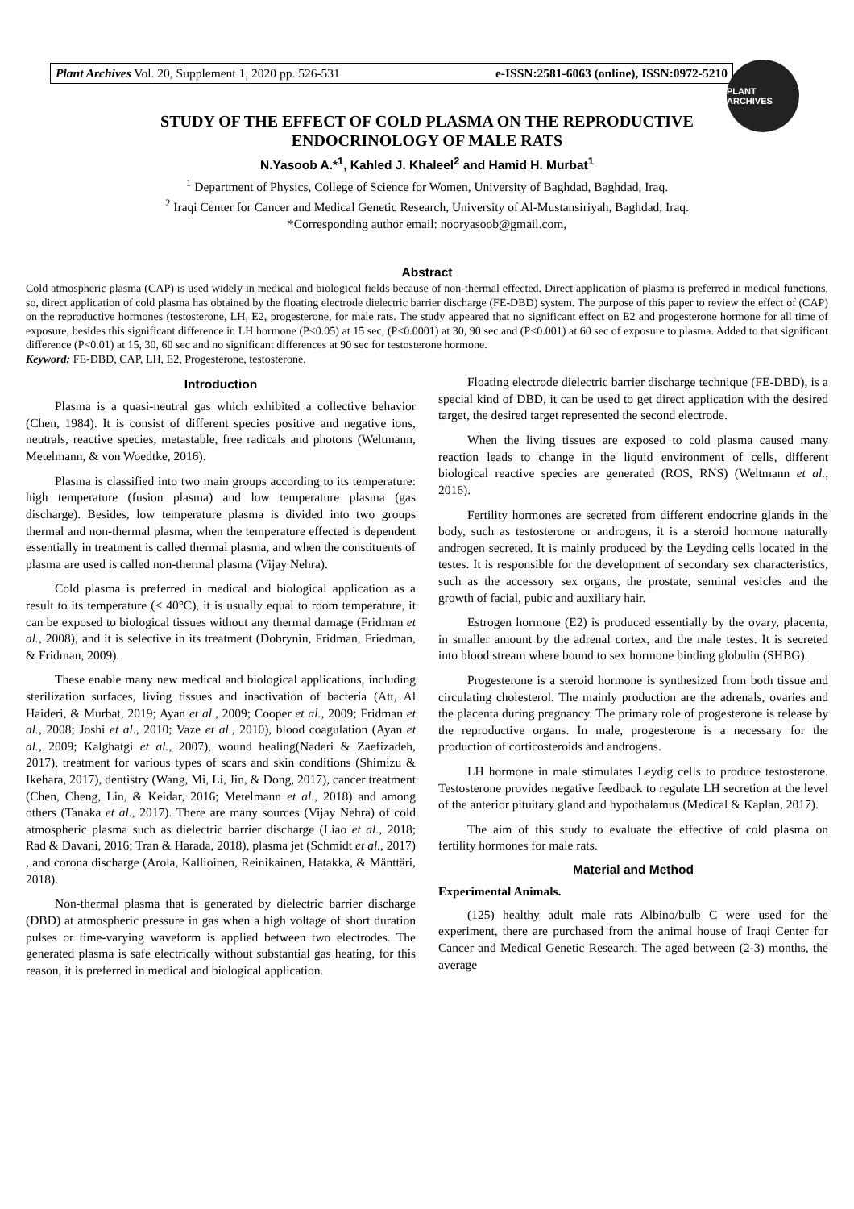Plant Archives Vol. 20, Supplement 1, 2020 pp. 526-531 e-ISSN:2581-6063 (online), ISSN:0972-5210
PLANT ARCHIVES
STUDY OF THE EFFECT OF COLD PLASMA ON THE REPRODUCTIVE
ENDOCRINOLOGY OF MALE RATS
N.Yasoob A.*<sup>1</sup>, Kahled J. Khaleel<sup>2</sup> and Hamid H. Murbat<sup>1</sup>
<sup>1</sup> Department of Physics, College of Science for Women, University of Baghdad, Baghdad, Iraq.
<sup>2</sup> Iraqi Center for Cancer and Medical Genetic Research, University of Al-Mustansiriyah, Baghdad, Iraq.
*Corresponding author email: nooryasoob@gmail.com,
Abstract
Cold atmospheric plasma (CAP) is used widely in medical and biological fields because of non-thermal effected. Direct application of plasma is preferred in medical functions, so, direct application of cold plasma has obtained by the floating electrode dielectric barrier discharge (FE-DBD) system. The purpose of this paper to review the effect of (CAP) on the reproductive hormones (testosterone, LH, E2, progesterone, for male rats. The study appeared that no significant effect on E2 and progesterone hormone for all time of exposure, besides this significant difference in LH hormone (P<0.05) at 15 sec, (P<0.0001) at 30, 90 sec and (P<0.001) at 60 sec of exposure to plasma. Added to that significant difference (P<0.01) at 15, 30, 60 sec and no significant differences at 90 sec for testosterone hormone.
Keyword: FE-DBD, CAP, LH, E2, Progesterone, testosterone.
Introduction
Plasma is a quasi-neutral gas which exhibited a collective behavior (Chen, 1984). It is consist of different species positive and negative ions, neutrals, reactive species, metastable, free radicals and photons (Weltmann, Metelmann, & von Woedtke, 2016).
Plasma is classified into two main groups according to its temperature: high temperature (fusion plasma) and low temperature plasma (gas discharge). Besides, low temperature plasma is divided into two groups thermal and non-thermal plasma, when the temperature effected is dependent essentially in treatment is called thermal plasma, and when the constituents of plasma are used is called non-thermal plasma (Vijay Nehra).
Cold plasma is preferred in medical and biological application as a result to its temperature (< 40°C), it is usually equal to room temperature, it can be exposed to biological tissues without any thermal damage (Fridman et al., 2008), and it is selective in its treatment (Dobrynin, Fridman, Friedman, & Fridman, 2009).
These enable many new medical and biological applications, including sterilization surfaces, living tissues and inactivation of bacteria (Att, Al Haideri, & Murbat, 2019; Ayan et al., 2009; Cooper et al., 2009; Fridman et al., 2008; Joshi et al., 2010; Vaze et al., 2010), blood coagulation (Ayan et al., 2009; Kalghatgi et al., 2007), wound healing(Naderi & Zaefizadeh, 2017), treatment for various types of scars and skin conditions (Shimizu & Ikehara, 2017), dentistry (Wang, Mi, Li, Jin, & Dong, 2017), cancer treatment (Chen, Cheng, Lin, & Keidar, 2016; Metelmann et al., 2018) and among others (Tanaka et al., 2017). There are many sources (Vijay Nehra) of cold atmospheric plasma such as dielectric barrier discharge (Liao et al., 2018; Rad & Davani, 2016; Tran & Harada, 2018), plasma jet (Schmidt et al., 2017) , and corona discharge (Arola, Kallioinen, Reinikainen, Hatakka, & Mänttäri, 2018).
Non-thermal plasma that is generated by dielectric barrier discharge (DBD) at atmospheric pressure in gas when a high voltage of short duration pulses or time-varying waveform is applied between two electrodes. The generated plasma is safe electrically without substantial gas heating, for this reason, it is preferred in medical and biological application.
Floating electrode dielectric barrier discharge technique (FE-DBD), is a special kind of DBD, it can be used to get direct application with the desired target, the desired target represented the second electrode.
When the living tissues are exposed to cold plasma caused many reaction leads to change in the liquid environment of cells, different biological reactive species are generated (ROS, RNS) (Weltmann et al., 2016).
Fertility hormones are secreted from different endocrine glands in the body, such as testosterone or androgens, it is a steroid hormone naturally androgen secreted. It is mainly produced by the Leyding cells located in the testes. It is responsible for the development of secondary sex characteristics, such as the accessory sex organs, the prostate, seminal vesicles and the growth of facial, pubic and auxiliary hair.
Estrogen hormone (E2) is produced essentially by the ovary, placenta, in smaller amount by the adrenal cortex, and the male testes. It is secreted into blood stream where bound to sex hormone binding globulin (SHBG).
Progesterone is a steroid hormone is synthesized from both tissue and circulating cholesterol. The mainly production are the adrenals, ovaries and the placenta during pregnancy. The primary role of progesterone is release by the reproductive organs. In male, progesterone is a necessary for the production of corticosteroids and androgens.
LH hormone in male stimulates Leydig cells to produce testosterone. Testosterone provides negative feedback to regulate LH secretion at the level of the anterior pituitary gland and hypothalamus (Medical & Kaplan, 2017).
The aim of this study to evaluate the effective of cold plasma on fertility hormones for male rats.
Material and Method
Experimental Animals.
(125) healthy adult male rats Albino/bulb C were used for the experiment, there are purchased from the animal house of Iraqi Center for Cancer and Medical Genetic Research. The aged between (2-3) months, the average